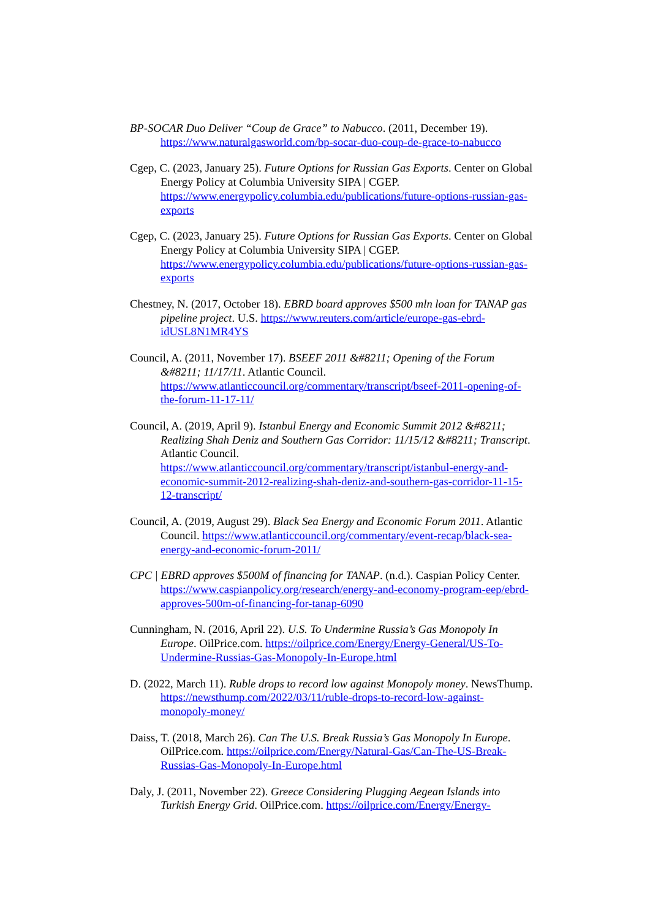BP-SOCAR Duo Deliver “Coup de Grace” to Nabucco. (2011, December 19). https://www.naturalgasworld.com/bp-socar-duo-coup-de-grace-to-nabucco
Cgep, C. (2023, January 25). Future Options for Russian Gas Exports. Center on Global Energy Policy at Columbia University SIPA | CGEP. https://www.energypolicy.columbia.edu/publications/future-options-russian-gas-exports
Cgep, C. (2023, January 25). Future Options for Russian Gas Exports. Center on Global Energy Policy at Columbia University SIPA | CGEP. https://www.energypolicy.columbia.edu/publications/future-options-russian-gas-exports
Chestney, N. (2017, October 18). EBRD board approves $500 mln loan for TANAP gas pipeline project. U.S. https://www.reuters.com/article/europe-gas-ebrd-idUSL8N1MR4YS
Council, A. (2011, November 17). BSEEF 2011 &#8211; Opening of the Forum &#8211; 11/17/11. Atlantic Council. https://www.atlanticcouncil.org/commentary/transcript/bseef-2011-opening-of-the-forum-11-17-11/
Council, A. (2019, April 9). Istanbul Energy and Economic Summit 2012 &#8211; Realizing Shah Deniz and Southern Gas Corridor: 11/15/12 &#8211; Transcript. Atlantic Council. https://www.atlanticcouncil.org/commentary/transcript/istanbul-energy-and-economic-summit-2012-realizing-shah-deniz-and-southern-gas-corridor-11-15-12-transcript/
Council, A. (2019, August 29). Black Sea Energy and Economic Forum 2011. Atlantic Council. https://www.atlanticcouncil.org/commentary/event-recap/black-sea-energy-and-economic-forum-2011/
CPC | EBRD approves $500M of financing for TANAP. (n.d.). Caspian Policy Center. https://www.caspianpolicy.org/research/energy-and-economy-program-eep/ebrd-approves-500m-of-financing-for-tanap-6090
Cunningham, N. (2016, April 22). U.S. To Undermine Russia’s Gas Monopoly In Europe. OilPrice.com. https://oilprice.com/Energy/Energy-General/US-To-Undermine-Russias-Gas-Monopoly-In-Europe.html
D. (2022, March 11). Ruble drops to record low against Monopoly money. NewsThump. https://newsthump.com/2022/03/11/ruble-drops-to-record-low-against-monopoly-money/
Daiss, T. (2018, March 26). Can The U.S. Break Russia’s Gas Monopoly In Europe. OilPrice.com. https://oilprice.com/Energy/Natural-Gas/Can-The-US-Break-Russias-Gas-Monopoly-In-Europe.html
Daly, J. (2011, November 22). Greece Considering Plugging Aegean Islands into Turkish Energy Grid. OilPrice.com. https://oilprice.com/Energy/Energy-